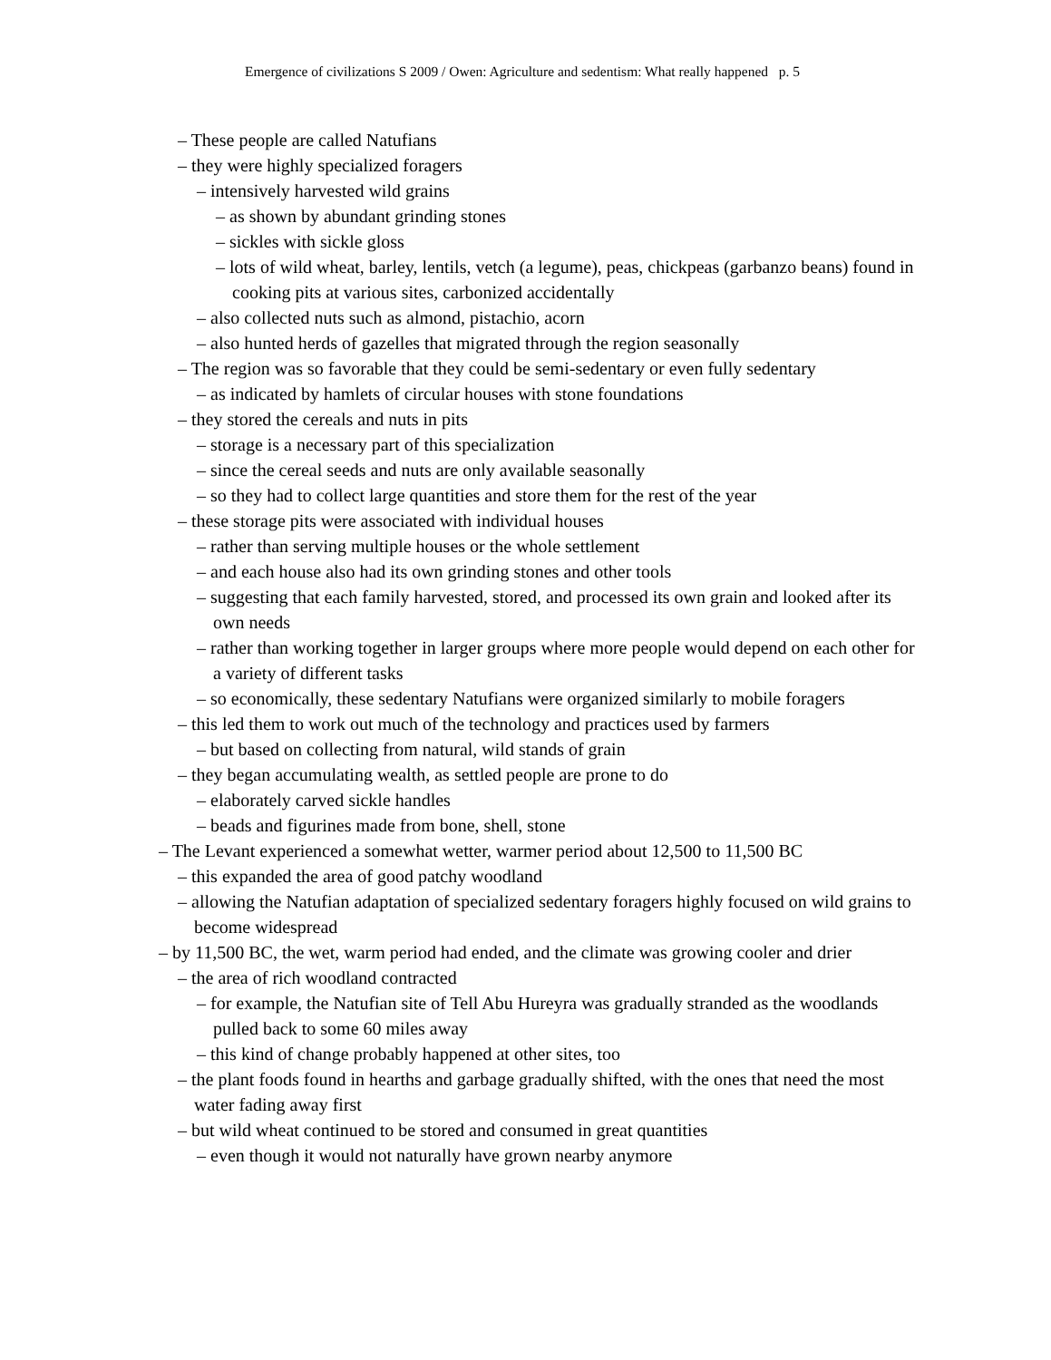Emergence of civilizations S 2009 / Owen: Agriculture and sedentism: What really happened p. 5
– These people are called Natufians
– they were highly specialized foragers
– intensively harvested wild grains
– as shown by abundant grinding stones
– sickles with sickle gloss
– lots of wild wheat, barley, lentils, vetch (a legume), peas, chickpeas (garbanzo beans) found in cooking pits at various sites, carbonized accidentally
– also collected nuts such as almond, pistachio, acorn
– also hunted herds of gazelles that migrated through the region seasonally
– The region was so favorable that they could be semi-sedentary or even fully sedentary
– as indicated by hamlets of circular houses with stone foundations
– they stored the cereals and nuts in pits
– storage is a necessary part of this specialization
– since the cereal seeds and nuts are only available seasonally
– so they had to collect large quantities and store them for the rest of the year
– these storage pits were associated with individual houses
– rather than serving multiple houses or the whole settlement
– and each house also had its own grinding stones and other tools
– suggesting that each family harvested, stored, and processed its own grain and looked after its own needs
– rather than working together in larger groups where more people would depend on each other for a variety of different tasks
– so economically, these sedentary Natufians were organized similarly to mobile foragers
– this led them to work out much of the technology and practices used by farmers
– but based on collecting from natural, wild stands of grain
– they began accumulating wealth, as settled people are prone to do
– elaborately carved sickle handles
– beads and figurines made from bone, shell, stone
– The Levant experienced a somewhat wetter, warmer period about 12,500 to 11,500 BC
– this expanded the area of good patchy woodland
– allowing the Natufian adaptation of specialized sedentary foragers highly focused on wild grains to become widespread
– by 11,500 BC, the wet, warm period had ended, and the climate was growing cooler and drier
– the area of rich woodland contracted
– for example, the Natufian site of Tell Abu Hureyra was gradually stranded as the woodlands pulled back to some 60 miles away
– this kind of change probably happened at other sites, too
– the plant foods found in hearths and garbage gradually shifted, with the ones that need the most water fading away first
– but wild wheat continued to be stored and consumed in great quantities
– even though it would not naturally have grown nearby anymore